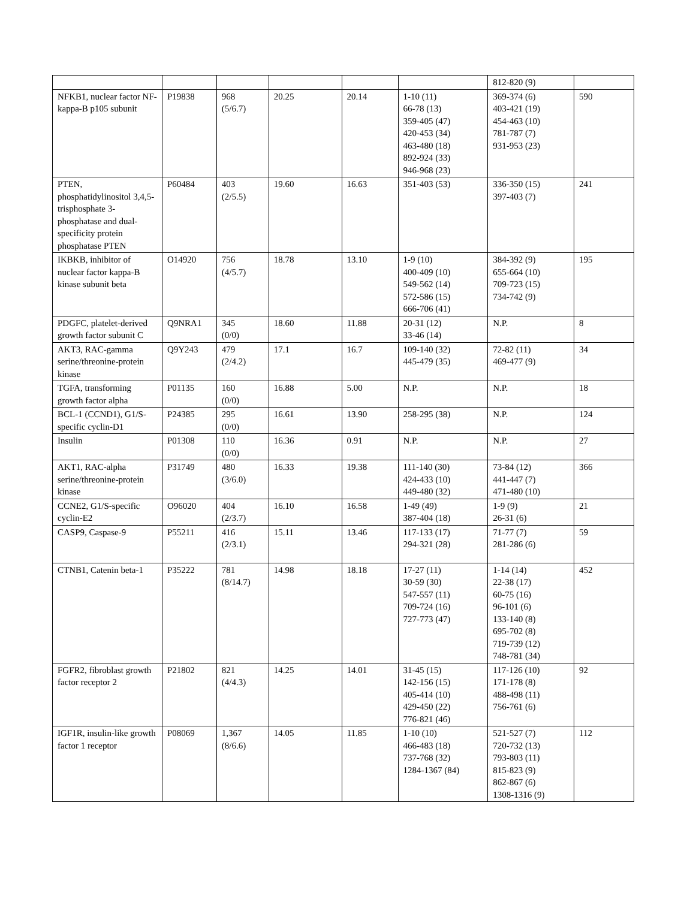| | | | | | | 812-820 (9) | |
| NFKB1, nuclear factor NF-kappa-B p105 subunit | P19838 | 968 (5/6.7) | 20.25 | 20.14 | 1-10 (11) 66-78 (13) 359-405 (47) 420-453 (34) 463-480 (18) 892-924 (33) 946-968 (23) | 369-374 (6) 403-421 (19) 454-463 (10) 781-787 (7) 931-953 (23) | 590 |
| PTEN, phosphatidylinositol 3,4,5-trisphosphate 3-phosphatase and dual-specificity protein phosphatase PTEN | P60484 | 403 (2/5.5) | 19.60 | 16.63 | 351-403 (53) | 336-350 (15) 397-403 (7) | 241 |
| IKBKB, inhibitor of nuclear factor kappa-B kinase subunit beta | O14920 | 756 (4/5.7) | 18.78 | 13.10 | 1-9 (10) 400-409 (10) 549-562 (14) 572-586 (15) 666-706 (41) | 384-392 (9) 655-664 (10) 709-723 (15) 734-742 (9) | 195 |
| PDGFC, platelet-derived growth factor subunit C | Q9NRA1 | 345 (0/0) | 18.60 | 11.88 | 20-31 (12) 33-46 (14) | N.P. | 8 |
| AKT3, RAC-gamma serine/threonine-protein kinase | Q9Y243 | 479 (2/4.2) | 17.1 | 16.7 | 109-140 (32) 445-479 (35) | 72-82 (11) 469-477 (9) | 34 |
| TGFA, transforming growth factor alpha | P01135 | 160 (0/0) | 16.88 | 5.00 | N.P. | N.P. | 18 |
| BCL-1 (CCND1), G1/S-specific cyclin-D1 | P24385 | 295 (0/0) | 16.61 | 13.90 | 258-295 (38) | N.P. | 124 |
| Insulin | P01308 | 110 (0/0) | 16.36 | 0.91 | N.P. | N.P. | 27 |
| AKT1, RAC-alpha serine/threonine-protein kinase | P31749 | 480 (3/6.0) | 16.33 | 19.38 | 111-140 (30) 424-433 (10) 449-480 (32) | 73-84 (12) 441-447 (7) 471-480 (10) | 366 |
| CCNE2, G1/S-specific cyclin-E2 | O96020 | 404 (2/3.7) | 16.10 | 16.58 | 1-49 (49) 387-404 (18) | 1-9 (9) 26-31 (6) | 21 |
| CASP9, Caspase-9 | P55211 | 416 (2/3.1) | 15.11 | 13.46 | 117-133 (17) 294-321 (28) | 71-77 (7) 281-286 (6) | 59 |
| CTNB1, Catenin beta-1 | P35222 | 781 (8/14.7) | 14.98 | 18.18 | 17-27 (11) 30-59 (30) 547-557 (11) 709-724 (16) 727-773 (47) | 1-14 (14) 22-38 (17) 60-75 (16) 96-101 (6) 133-140 (8) 695-702 (8) 719-739 (12) 748-781 (34) | 452 |
| FGFR2, fibroblast growth factor receptor 2 | P21802 | 821 (4/4.3) | 14.25 | 14.01 | 31-45 (15) 142-156 (15) 405-414 (10) 429-450 (22) 776-821 (46) | 117-126 (10) 171-178 (8) 488-498 (11) 756-761 (6) | 92 |
| IGF1R, insulin-like growth factor 1 receptor | P08069 | 1,367 (8/6.6) | 14.05 | 11.85 | 1-10 (10) 466-483 (18) 737-768 (32) 1284-1367 (84) | 521-527 (7) 720-732 (13) 793-803 (11) 815-823 (9) 862-867 (6) 1308-1316 (9) | 112 |